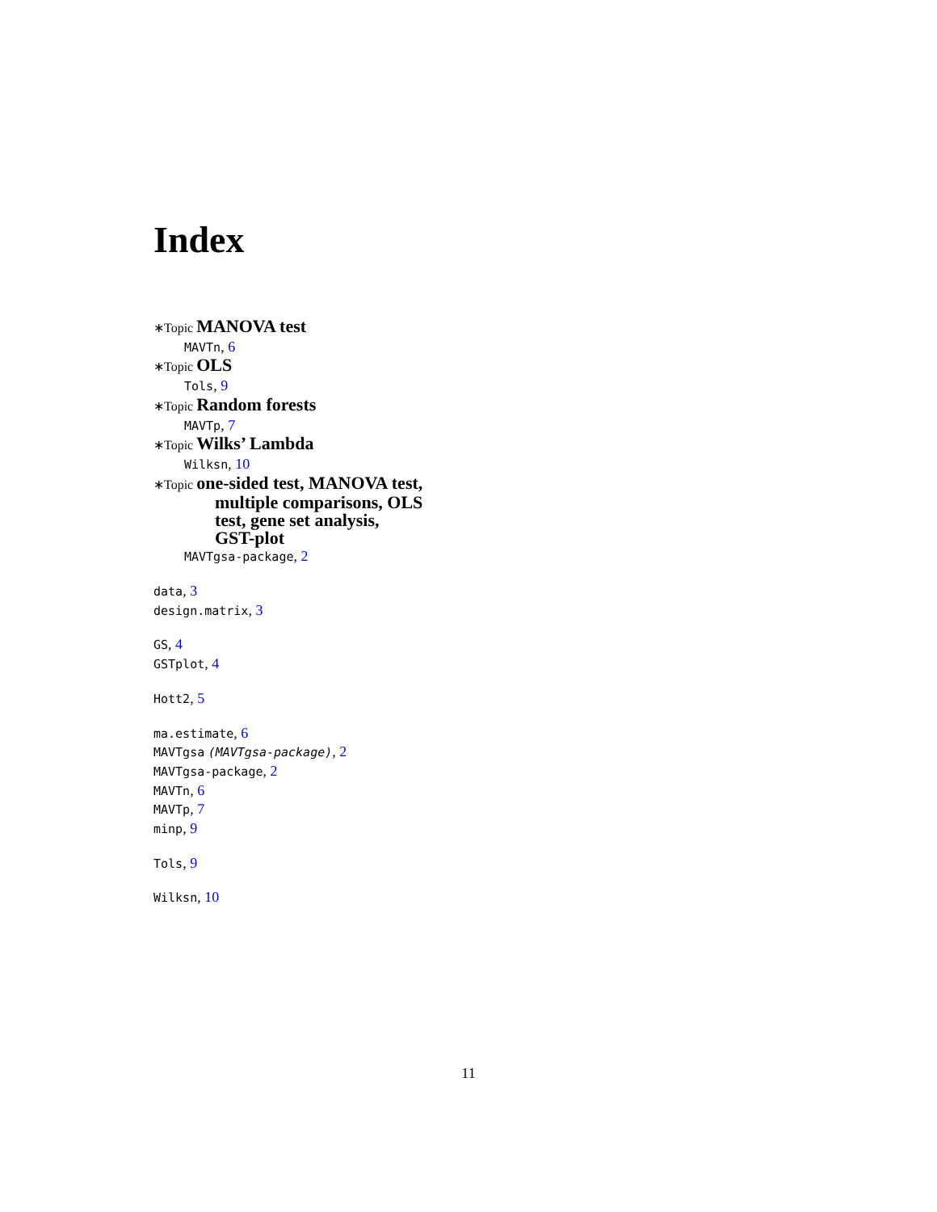Index
∗Topic MANOVA test
MAVTn, 6
∗Topic OLS
Tols, 9
∗Topic Random forests
MAVTp, 7
∗Topic Wilks’ Lambda
Wilksn, 10
∗Topic one-sided test, MANOVA test,
multiple comparisons, OLS
test, gene set analysis,
GST-plot
MAVTgsa-package, 2
data, 3
design.matrix, 3
GS, 4
GSTplot, 4
Hott2, 5
ma.estimate, 6
MAVTgsa (MAVTgsa-package), 2
MAVTgsa-package, 2
MAVTn, 6
MAVTp, 7
minp, 9
Tols, 9
Wilksn, 10
11